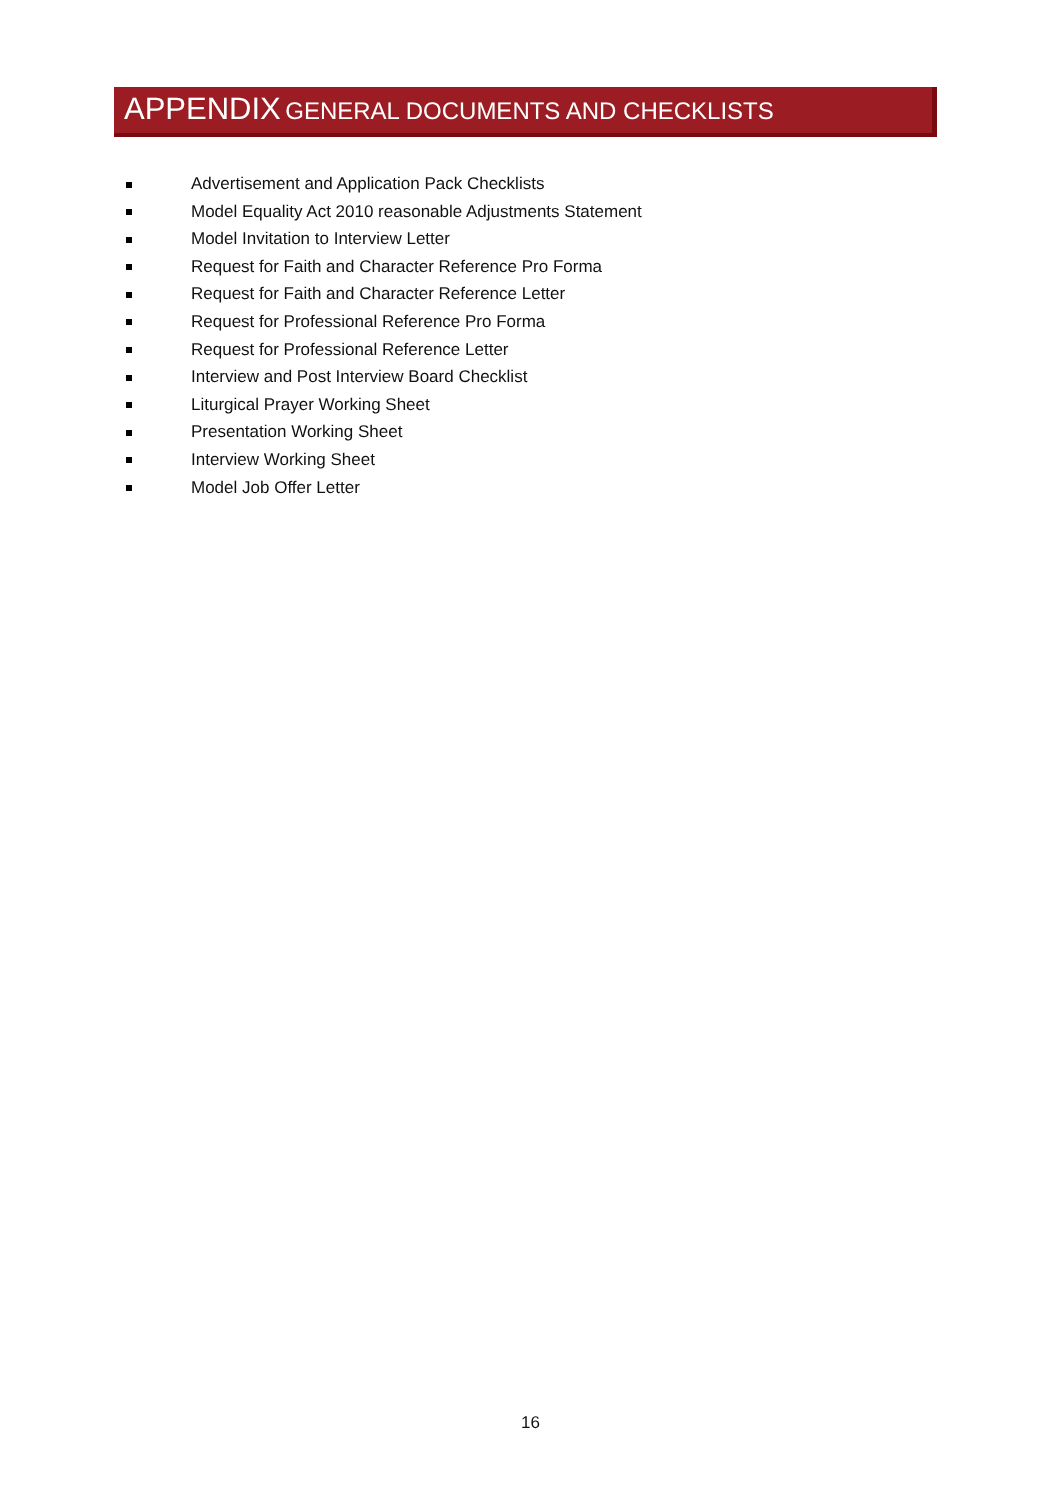APPENDIX GENERAL DOCUMENTS AND CHECKLISTS
Advertisement and Application Pack Checklists
Model Equality Act 2010 reasonable Adjustments Statement
Model Invitation to Interview Letter
Request for Faith and Character Reference Pro Forma
Request for Faith and Character Reference Letter
Request for Professional Reference Pro Forma
Request for Professional Reference Letter
Interview and Post Interview Board Checklist
Liturgical Prayer Working Sheet
Presentation Working Sheet
Interview Working Sheet
Model Job Offer Letter
16